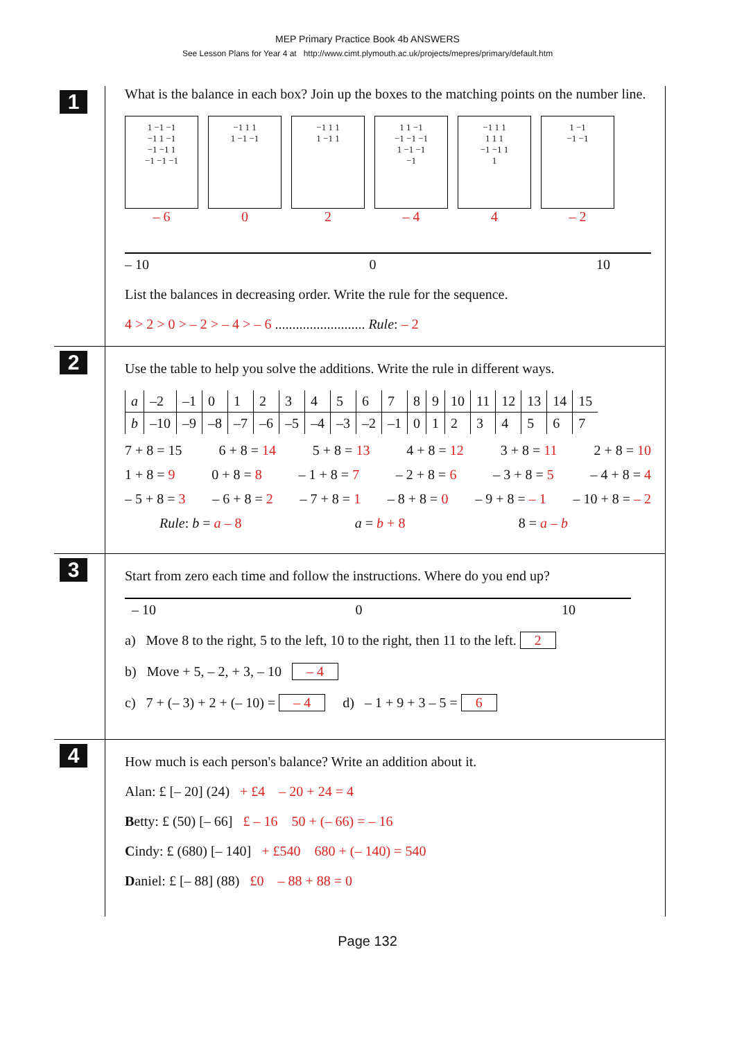MEP Primary Practice Book 4b ANSWERS
See Lesson Plans for Year 4 at http://www.cimt.plymouth.ac.uk/projects/mepres/primary/default.htm
1
What is the balance in each box? Join up the boxes to the matching points on the number line.
1 −1 −1
−1 1 −1
−1 −1 1
−1 −1 −1
−1 1 1
1 −1 −1
−1 1 1
1 −1 1
1 1 −1
−1 −1 −1
1 −1 −1
−1
−1 1 1
1 1 1
−1 −1 1
1
1 −1
−1 −1
– 6 0 2 – 4 4 – 2
– 10 0 10
List the balances in decreasing order. Write the rule for the sequence.
4 > 2 > 0 > – 2 > – 4 > – 6 .......................... Rule: – 2
2
Use the table to help you solve the additions. Write the rule in different ways.
| a | –2 | –1 | 0 | 1 | 2 | 3 | 4 | 5 | 6 | 7 | 8 | 9 | 10 | 11 | 12 | 13 | 14 | 15 |
| b | –10 | –9 | –8 | –7 | –6 | –5 | –4 | –3 | –2 | –1 | 0 | 1 | 2 | 3 | 4 | 5 | 6 | 7 |
7 + 8 = 15 6 + 8 = 14 5 + 8 = 13 4 + 8 = 12 3 + 8 = 11 2 + 8 = 10
1 + 8 = 9 0 + 8 = 8 – 1 + 8 = 7 – 2 + 8 = 6 – 3 + 8 = 5 – 4 + 8 = 4
– 5 + 8 = 3 – 6 + 8 = 2 – 7 + 8 = 1 – 8 + 8 = 0 – 9 + 8 = – 1 – 10 + 8 = – 2
Rule: b = a – 8 a = b + 8 8 = a – b
3
Start from zero each time and follow the instructions. Where do you end up?
– 10 0 10
a) Move 8 to the right, 5 to the left, 10 to the right, then 11 to the left. 2
b) Move + 5, – 2, + 3, – 10 – 4
c) 7 + (– 3) + 2 + (– 10) = – 4 d) – 1 + 9 + 3 – 5 = 6
4
How much is each person's balance? Write an addition about it.
Alan: £ [– 20] (24) + £4 – 20 + 24 = 4
Betty: £ (50) [– 66] £ – 16 50 + (– 66) = – 16
Cindy: £ (680) [– 140] + £540 680 + (– 140) = 540
Daniel: £ [– 88] (88) £0 – 88 + 88 = 0
Page 132